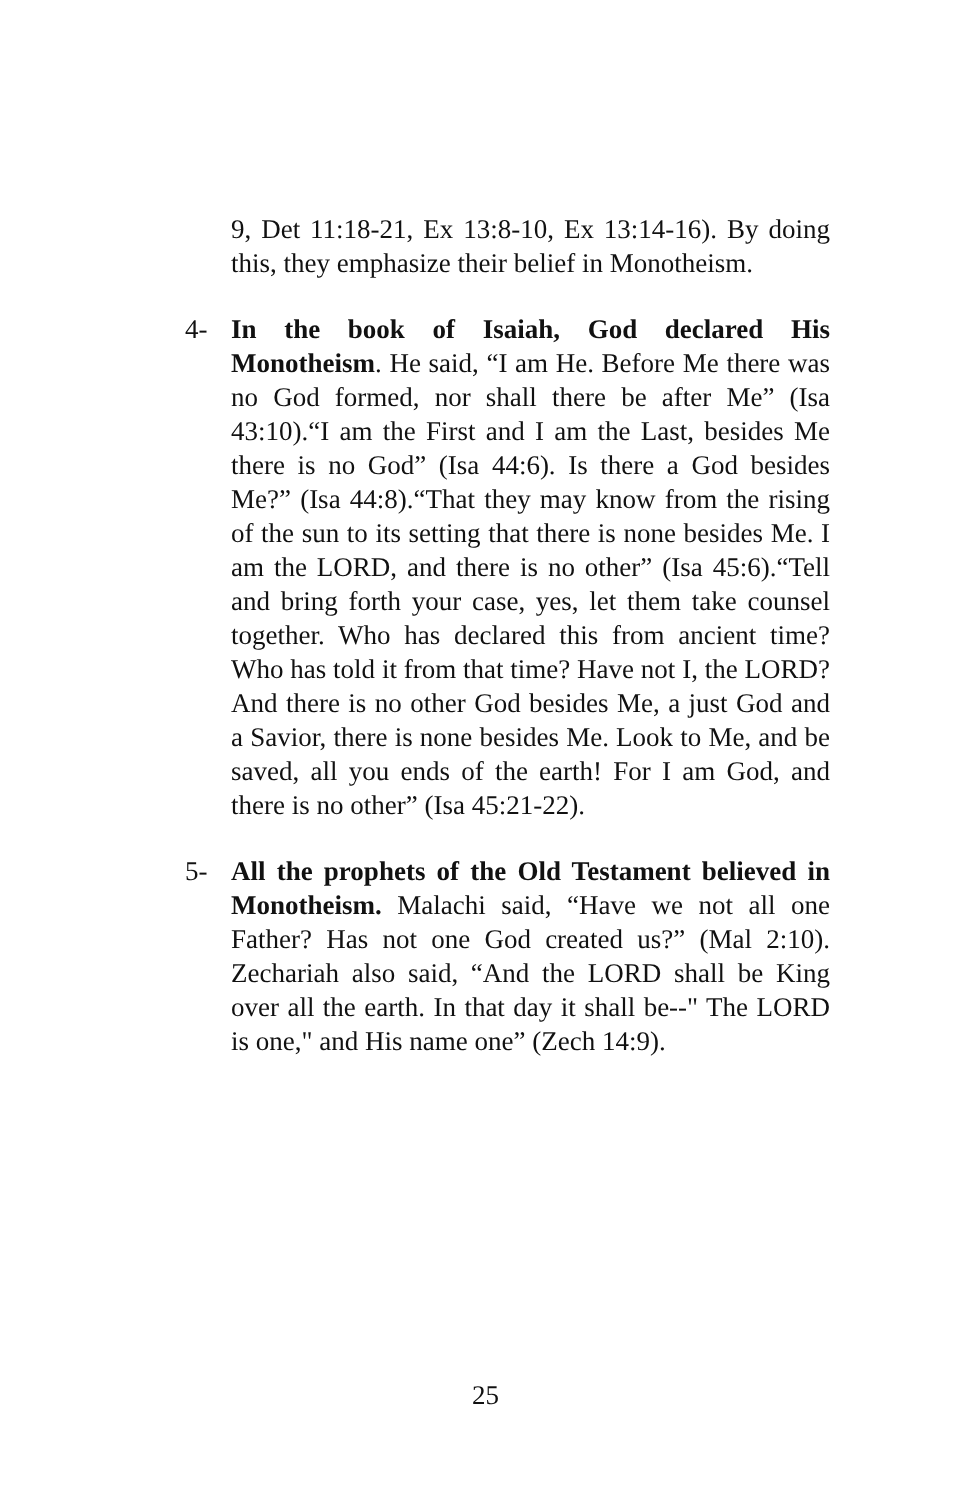9, Det 11:18-21, Ex 13:8-10, Ex 13:14-16). By doing this, they emphasize their belief in Monotheism.
4- In the book of Isaiah, God declared His Monotheism. He said, “I am He. Before Me there was no God formed, nor shall there be after Me” (Isa 43:10).“I am the First and I am the Last, besides Me there is no God” (Isa 44:6). Is there a God besides Me?” (Isa 44:8).“That they may know from the rising of the sun to its setting that there is none besides Me. I am the LORD, and there is no other” (Isa 45:6).“Tell and bring forth your case, yes, let them take counsel together. Who has declared this from ancient time? Who has told it from that time? Have not I, the LORD? And there is no other God besides Me, a just God and a Savior, there is none besides Me. Look to Me, and be saved, all you ends of the earth! For I am God, and there is no other” (Isa 45:21-22).
5- All the prophets of the Old Testament believed in Monotheism. Malachi said, “Have we not all one Father? Has not one God created us?” (Mal 2:10). Zechariah also said, “And the LORD shall be King over all the earth. In that day it shall be--" The LORD is one," and His name one” (Zech 14:9).
25